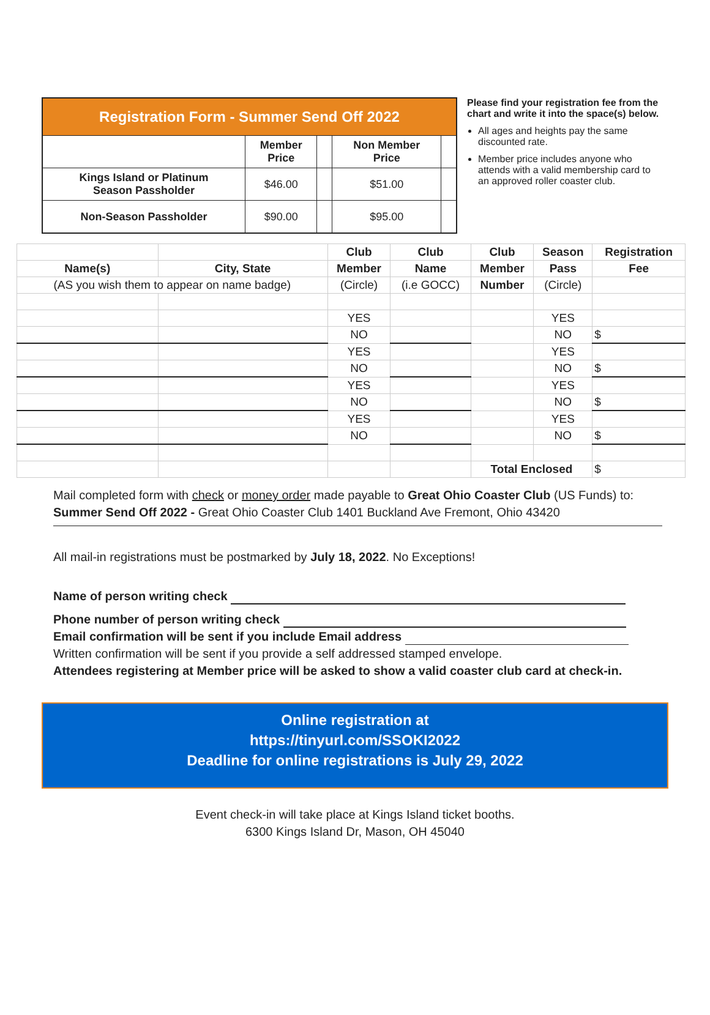| Registration Form - Summer Send Off 2022 | | | | |
| | Member Price | | Non Member Price | |
| Kings Island or Platinum Season Passholder | $46.00 | | $51.00 | |
| Non-Season Passholder | $90.00 | | $95.00 | |
Please find your registration fee from the chart and write it into the space(s) below.
All ages and heights pay the same discounted rate.
Member price includes anyone who attends with a valid membership card to an approved roller coaster club.
| | | Club | Club | Club | Season | Registration |
| Name(s) | City, State | Member | Name | Member | Pass | Fee |
| (AS you wish them to appear on name badge) | | (Circle) | (i.e GOCC) | Number | (Circle) | |
| | | YES | | | YES | |
| | | NO | | | NO | $ |
| | | YES | | | YES | |
| | | NO | | | NO | $ |
| | | YES | | | YES | |
| | | NO | | | NO | $ |
| | | YES | | | YES | |
| | | NO | | | NO | $ |
| | | | | Total Enclosed | | $ |
Mail completed form with check or money order made payable to Great Ohio Coaster Club (US Funds) to:
Summer Send Off 2022 - Great Ohio Coaster Club 1401 Buckland Ave Fremont, Ohio 43420
All mail-in registrations must be postmarked by July 18, 2022. No Exceptions!
Name of person writing check
Phone number of person writing check
Email confirmation will be sent if you include Email address
Written confirmation will be sent if you provide a self addressed stamped envelope.
Attendees registering at Member price will be asked to show a valid coaster club card at check-in.
Online registration at
https://tinyurl.com/SSOKI2022
Deadline for online registrations is July 29, 2022
Event check-in will take place at Kings Island ticket booths.
6300 Kings Island Dr, Mason, OH 45040